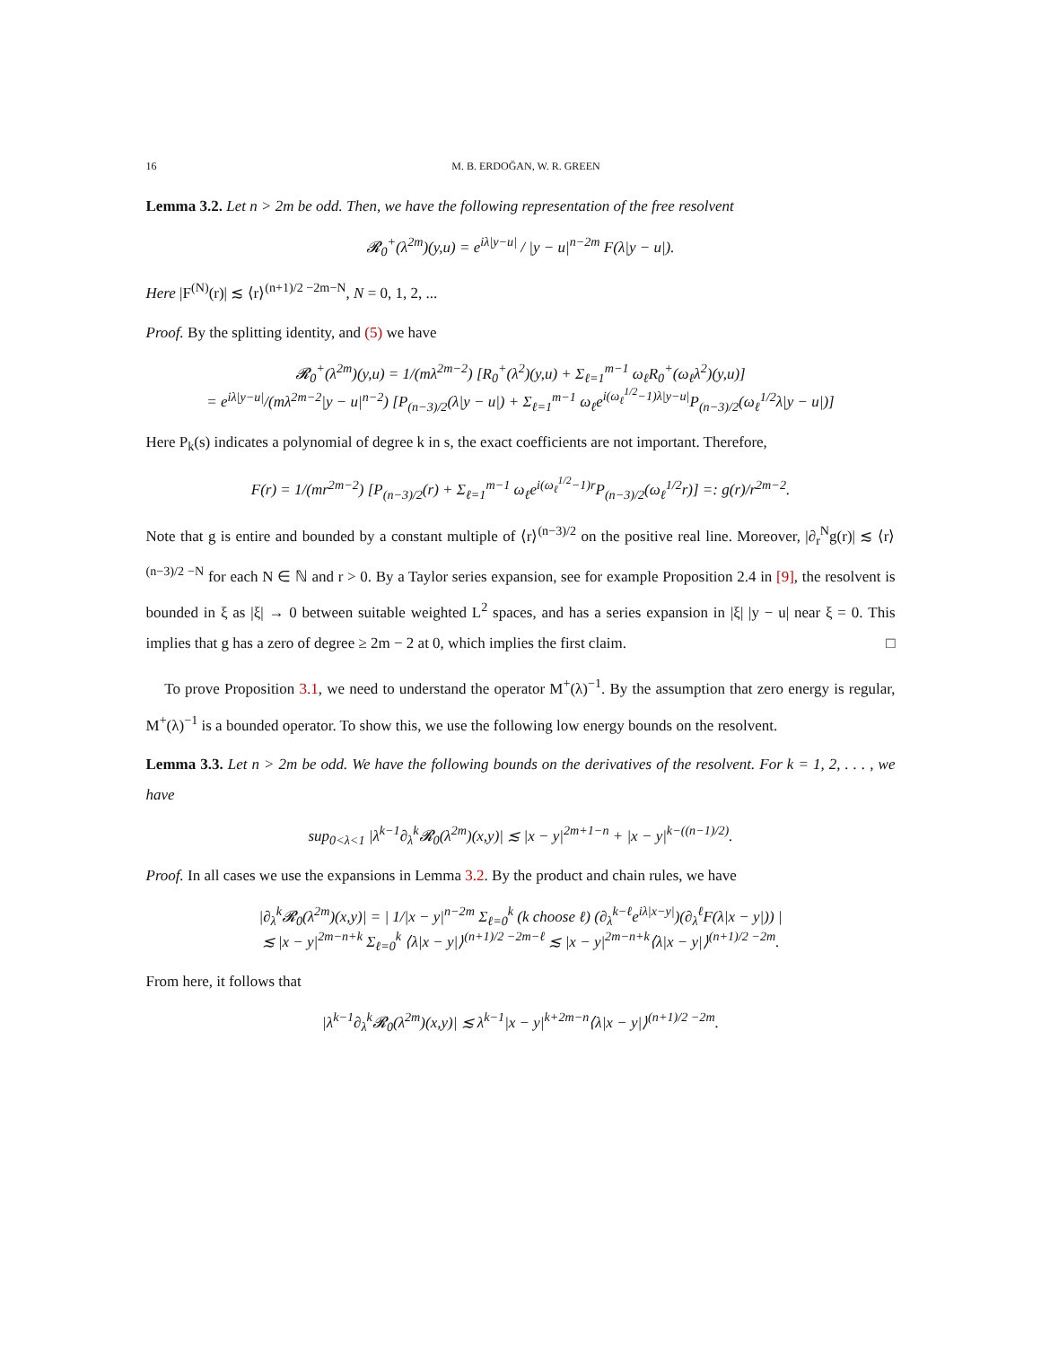16 M. B. ERDOĞAN, W. R. GREEN
Lemma 3.2. Let n > 2m be odd. Then, we have the following representation of the free resolvent
𝓡<sub>0</sub><sup>+</sup>(λ<sup>2m</sup>)(y,u) = e<sup>iλ|y−u|</sup> / |y − u|<sup>n−2m</sup> F(λ|y − u|).
Here |F<sup>(N)</sup>(r)| ≲ ⟨r⟩<sup>(n+1)/2 −2m−N</sup>, N = 0, 1, 2, ...
Proof. By the splitting identity, and (5) we have
𝓡<sub>0</sub><sup>+</sup>(λ<sup>2m</sup>)(y,u) = 1/(mλ<sup>2m−2</sup>) [R<sub>0</sub><sup>+</sup>(λ<sup>2</sup>)(y,u) + Σ<sub>ℓ=1</sub><sup>m−1</sup> ω<sub>ℓ</sub>R<sub>0</sub><sup>+</sup>(ω<sub>ℓ</sub>λ<sup>2</sup>)(y,u)]
= e<sup>iλ|y−u|</sup>/(mλ<sup>2m−2</sup>|y − u|<sup>n−2</sup>) [P<sub>(n−3)/2</sub>(λ|y − u|) + Σ<sub>ℓ=1</sub><sup>m−1</sup> ω<sub>ℓ</sub>e<sup>i(ω<sub>ℓ</sub><sup>1/2</sup>−1)λ|y−u|</sup>P<sub>(n−3)/2</sub>(ω<sub>ℓ</sub><sup>1/2</sup>λ|y − u|)]
Here P<sub>k</sub>(s) indicates a polynomial of degree k in s, the exact coefficients are not important. Therefore,
F(r) = 1/(mr<sup>2m−2</sup>) [P<sub>(n−3)/2</sub>(r) + Σ<sub>ℓ=1</sub><sup>m−1</sup> ω<sub>ℓ</sub>e<sup>i(ω<sub>ℓ</sub><sup>1/2</sup>−1)r</sup>P<sub>(n−3)/2</sub>(ω<sub>ℓ</sub><sup>1/2</sup>r)] =: g(r)/r<sup>2m−2</sup>.
Note that g is entire and bounded by a constant multiple of ⟨r⟩<sup>(n−3)/2</sup> on the positive real line. Moreover, |∂<sub>r</sub><sup>N</sup>g(r)| ≲ ⟨r⟩<sup>(n−3)/2 −N</sup> for each N ∈ ℕ and r > 0. By a Taylor series expansion, see for example Proposition 2.4 in [9], the resolvent is bounded in ξ as |ξ| → 0 between suitable weighted L<sup>2</sup> spaces, and has a series expansion in |ξ| |y − u| near ξ = 0. This implies that g has a zero of degree ≥ 2m − 2 at 0, which implies the first claim. □
To prove Proposition 3.1, we need to understand the operator M<sup>+</sup>(λ)<sup>−1</sup>. By the assumption that zero energy is regular, M<sup>+</sup>(λ)<sup>−1</sup> is a bounded operator. To show this, we use the following low energy bounds on the resolvent.
Lemma 3.3. Let n > 2m be odd. We have the following bounds on the derivatives of the resolvent. For k = 1, 2, . . . , we have
sup<sub>0<λ<1</sub> |λ<sup>k−1</sup>∂<sub>λ</sub><sup>k</sup>𝓡<sub>0</sub>(λ<sup>2m</sup>)(x,y)| ≲ |x − y|<sup>2m+1−n</sup> + |x − y|<sup>k−((n−1)/2)</sup>.
Proof. In all cases we use the expansions in Lemma 3.2. By the product and chain rules, we have
|∂<sub>λ</sub><sup>k</sup>𝓡<sub>0</sub>(λ<sup>2m</sup>)(x,y)| = | 1/|x − y|<sup>n−2m</sup> Σ<sub>ℓ=0</sub><sup>k</sup> (k choose ℓ) (∂<sub>λ</sub><sup>k−ℓ</sup>e<sup>iλ|x−y|</sup>)(∂<sub>λ</sub><sup>ℓ</sup>F(λ|x − y|)) |
≲ |x − y|<sup>2m−n+k</sup> Σ<sub>ℓ=0</sub><sup>k</sup> ⟨λ|x − y|⟩<sup>(n+1)/2 −2m−ℓ</sup> ≲ |x − y|<sup>2m−n+k</sup>⟨λ|x − y|⟩<sup>(n+1)/2 −2m</sup>.
From here, it follows that
|λ<sup>k−1</sup>∂<sub>λ</sub><sup>k</sup>𝓡<sub>0</sub>(λ<sup>2m</sup>)(x,y)| ≲ λ<sup>k−1</sup>|x − y|<sup>k+2m−n</sup>⟨λ|x − y|⟩<sup>(n+1)/2 −2m</sup>.